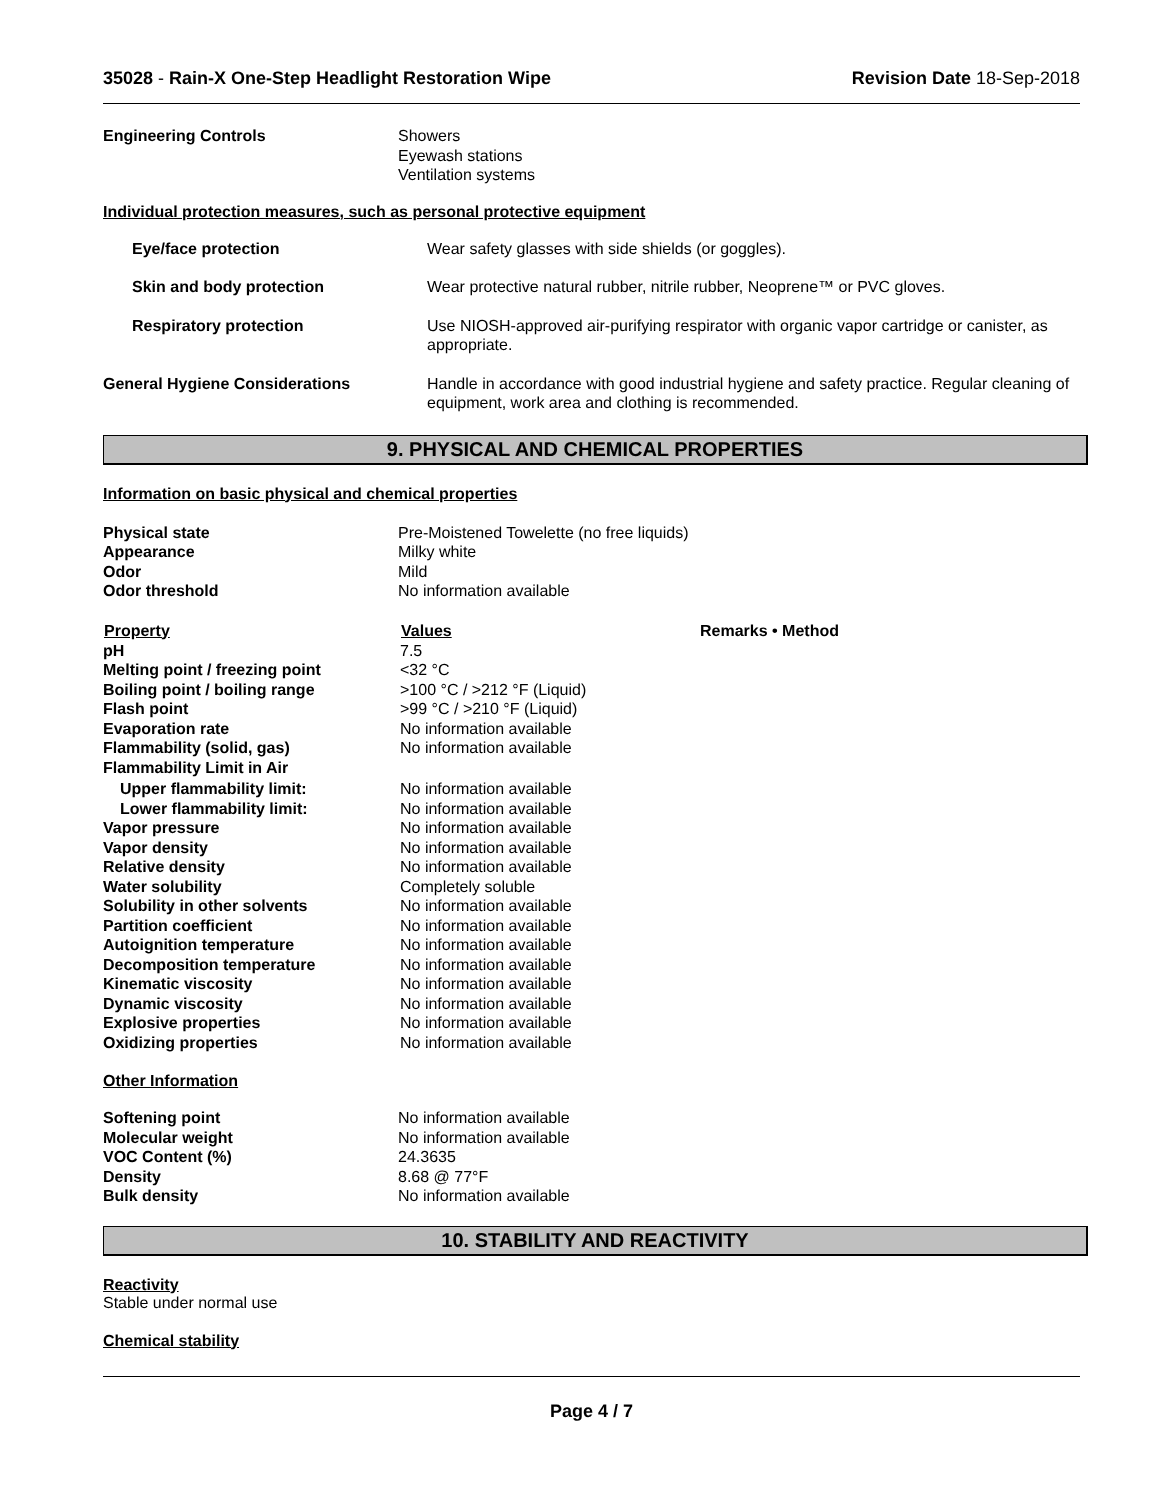35028 - Rain-X One-Step Headlight Restoration Wipe Revision Date 18-Sep-2018
| Engineering Controls | Showers Eyewash stations Ventilation systems |
Individual protection measures, such as personal protective equipment
| Eye/face protection | Wear safety glasses with side shields (or goggles). |
| Skin and body protection | Wear protective natural rubber, nitrile rubber, Neoprene™ or PVC gloves. |
| Respiratory protection | Use NIOSH-approved air-purifying respirator with organic vapor cartridge or canister, as appropriate. |
| General Hygiene Considerations | Handle in accordance with good industrial hygiene and safety practice. Regular cleaning of equipment, work area and clothing is recommended. |
9. PHYSICAL AND CHEMICAL PROPERTIES
Information on basic physical and chemical properties
| Physical state | Pre-Moistened Towelette (no free liquids) |
| Appearance | Milky white |
| Odor | Mild |
| Odor threshold | No information available |
| Property | Values | Remarks • Method |
| --- | --- | --- |
| pH | 7.5 | |
| Melting point / freezing point | <32 °C | |
| Boiling point / boiling range | >100 °C / >212 °F (Liquid) | |
| Flash point | >99 °C / >210 °F (Liquid) | |
| Evaporation rate | No information available | |
| Flammability (solid, gas) | No information available | |
| Flammability Limit in Air | | |
| Upper flammability limit: | No information available | |
| Lower flammability limit: | No information available | |
| Vapor pressure | No information available | |
| Vapor density | No information available | |
| Relative density | No information available | |
| Water solubility | Completely soluble | |
| Solubility in other solvents | No information available | |
| Partition coefficient | No information available | |
| Autoignition temperature | No information available | |
| Decomposition temperature | No information available | |
| Kinematic viscosity | No information available | |
| Dynamic viscosity | No information available | |
| Explosive properties | No information available | |
| Oxidizing properties | No information available | |
Other Information
| Softening point | No information available |
| Molecular weight | No information available |
| VOC Content (%) | 24.3635 |
| Density | 8.68 @ 77°F |
| Bulk density | No information available |
10. STABILITY AND REACTIVITY
Reactivity
Stable under normal use
Chemical stability
Page 4 / 7